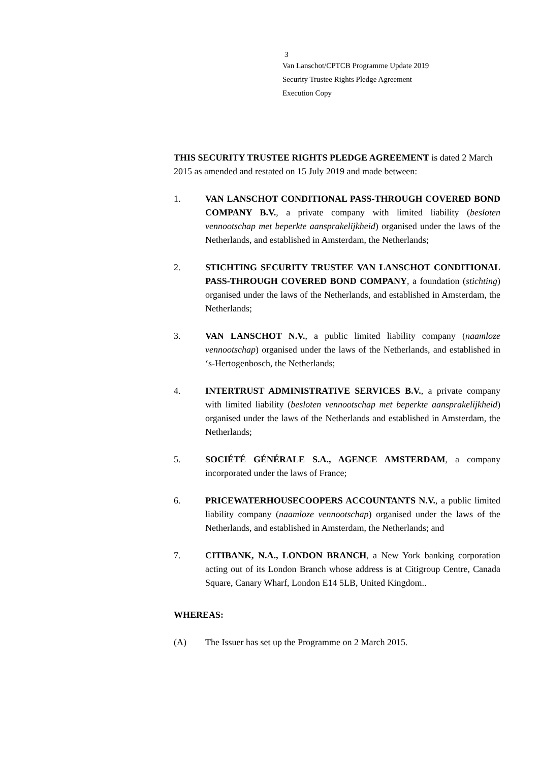3
Van Lanschot/CPTCB Programme Update 2019
Security Trustee Rights Pledge Agreement
Execution Copy
THIS SECURITY TRUSTEE RIGHTS PLEDGE AGREEMENT is dated 2 March 2015 as amended and restated on 15 July 2019 and made between:
1. VAN LANSCHOT CONDITIONAL PASS-THROUGH COVERED BOND COMPANY B.V., a private company with limited liability (besloten vennootschap met beperkte aansprakelijkheid) organised under the laws of the Netherlands, and established in Amsterdam, the Netherlands;
2. STICHTING SECURITY TRUSTEE VAN LANSCHOT CONDITIONAL PASS-THROUGH COVERED BOND COMPANY, a foundation (stichting) organised under the laws of the Netherlands, and established in Amsterdam, the Netherlands;
3. VAN LANSCHOT N.V., a public limited liability company (naamloze vennootschap) organised under the laws of the Netherlands, and established in ‘s-Hertogenbosch, the Netherlands;
4. INTERTRUST ADMINISTRATIVE SERVICES B.V., a private company with limited liability (besloten vennootschap met beperkte aansprakelijkheid) organised under the laws of the Netherlands and established in Amsterdam, the Netherlands;
5. SOCIÉTÉ GÉNÉRALE S.A., AGENCE AMSTERDAM, a company incorporated under the laws of France;
6. PRICEWATERHOUSECOOPERS ACCOUNTANTS N.V., a public limited liability company (naamloze vennootschap) organised under the laws of the Netherlands, and established in Amsterdam, the Netherlands; and
7. CITIBANK, N.A., LONDON BRANCH, a New York banking corporation acting out of its London Branch whose address is at Citigroup Centre, Canada Square, Canary Wharf, London E14 5LB, United Kingdom..
WHEREAS:
(A) The Issuer has set up the Programme on 2 March 2015.